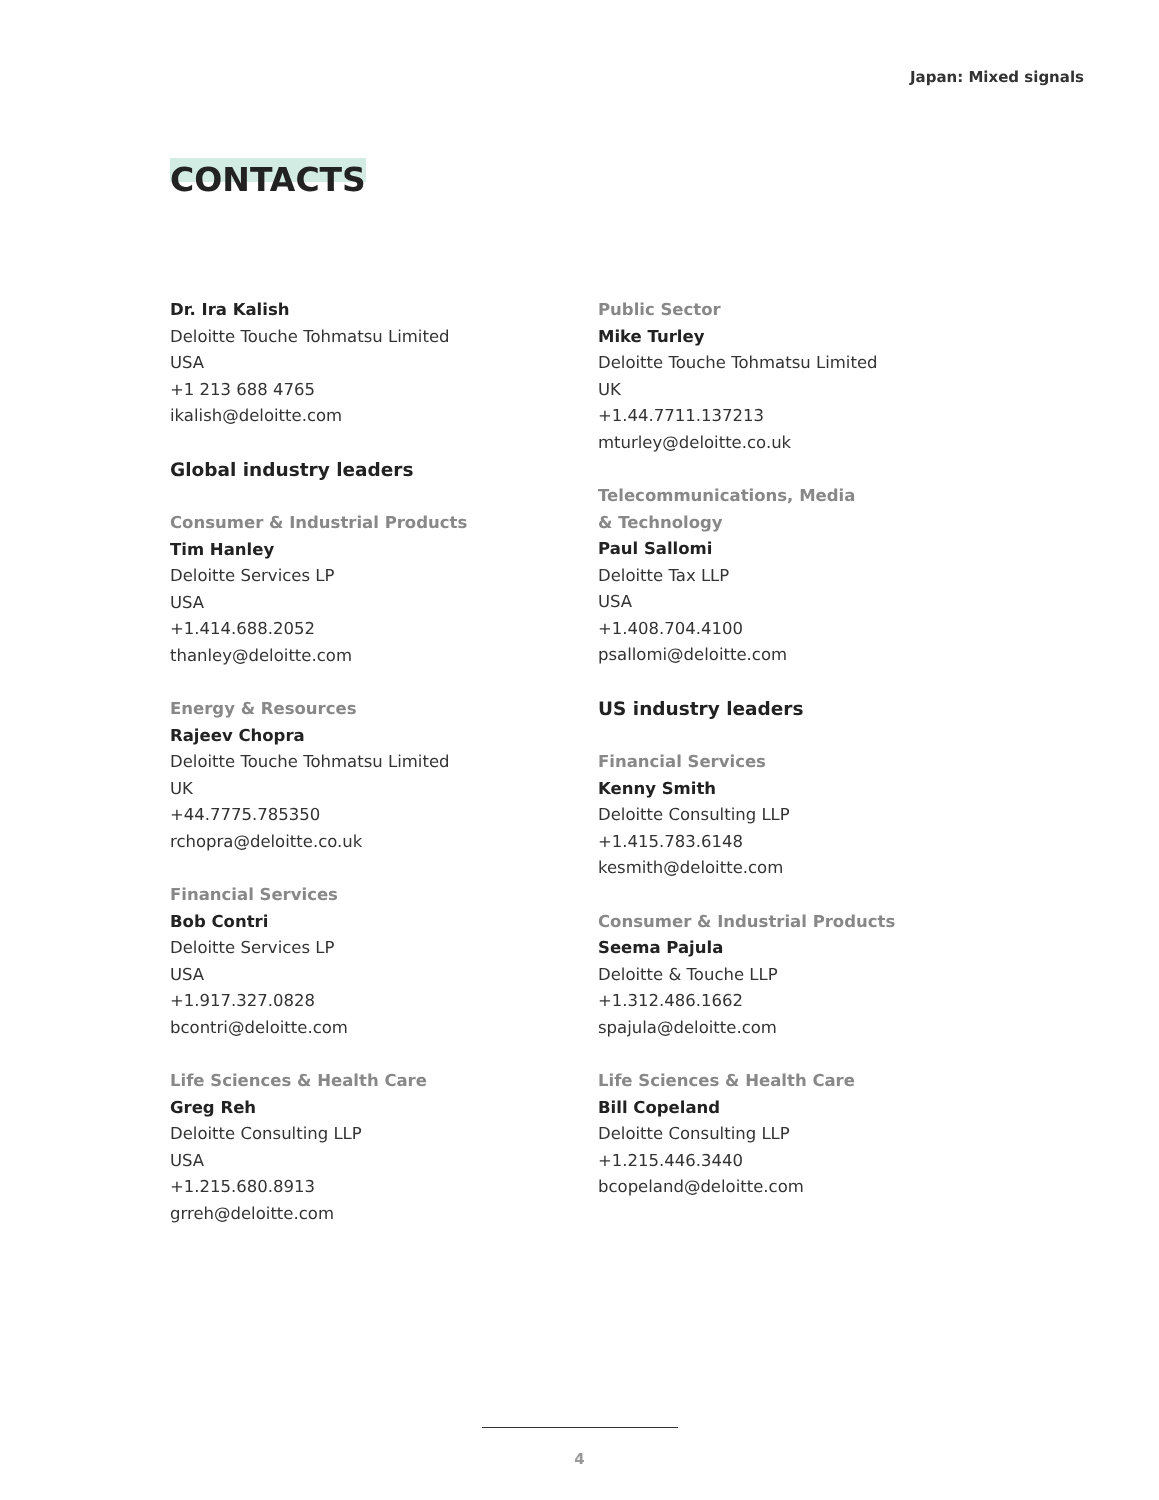Japan: Mixed signals
CONTACTS
Dr. Ira Kalish
Deloitte Touche Tohmatsu Limited
USA
+1 213 688 4765
ikalish@deloitte.com
Global industry leaders
Consumer & Industrial Products
Tim Hanley
Deloitte Services LP
USA
+1.414.688.2052
thanley@deloitte.com
Energy & Resources
Rajeev Chopra
Deloitte Touche Tohmatsu Limited
UK
+44.7775.785350
rchopra@deloitte.co.uk
Financial Services
Bob Contri
Deloitte Services LP
USA
+1.917.327.0828
bcontri@deloitte.com
Life Sciences & Health Care
Greg Reh
Deloitte Consulting LLP
USA
+1.215.680.8913
grreh@deloitte.com
Public Sector
Mike Turley
Deloitte Touche Tohmatsu Limited
UK
+1.44.7711.137213
mturley@deloitte.co.uk
Telecommunications, Media
& Technology
Paul Sallomi
Deloitte Tax LLP
USA
+1.408.704.4100
psallomi@deloitte.com
US industry leaders
Financial Services
Kenny Smith
Deloitte Consulting LLP
+1.415.783.6148
kesmith@deloitte.com
Consumer & Industrial Products
Seema Pajula
Deloitte & Touche LLP
+1.312.486.1662
spajula@deloitte.com
Life Sciences & Health Care
Bill Copeland
Deloitte Consulting LLP
+1.215.446.3440
bcopeland@deloitte.com
4